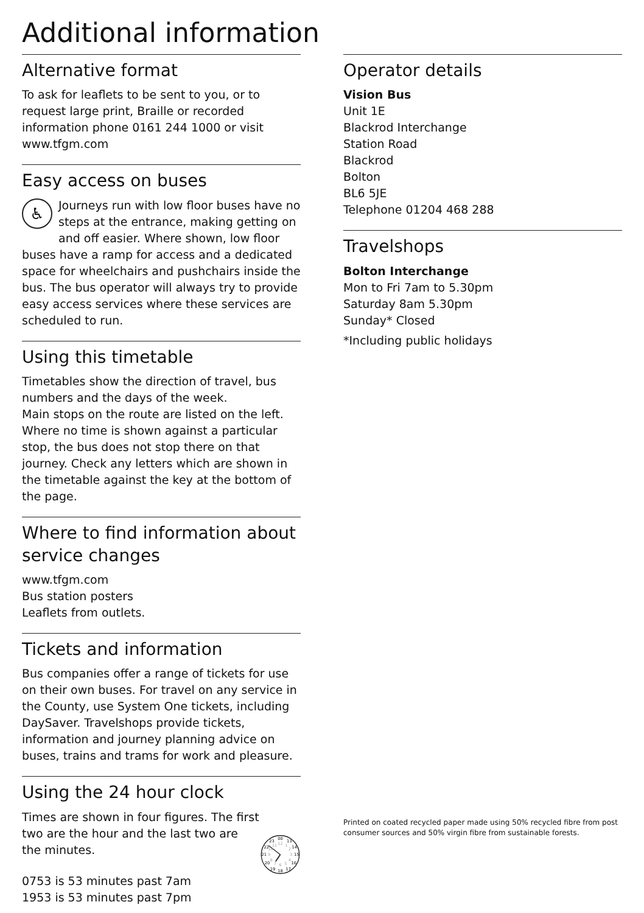Additional information
Alternative format
To ask for leaflets to be sent to you, or to request large print, Braille or recorded information phone 0161 244 1000 or visit www.tfgm.com
Easy access on buses
♿ Journeys run with low floor buses have no steps at the entrance, making getting on and off easier. Where shown, low floor buses have a ramp for access and a dedicated space for wheelchairs and pushchairs inside the bus. The bus operator will always try to provide easy access services where these services are scheduled to run.
Using this timetable
Timetables show the direction of travel, bus numbers and the days of the week.
Main stops on the route are listed on the left. Where no time is shown against a particular stop, the bus does not stop there on that journey. Check any letters which are shown in the timetable against the key at the bottom of the page.
Where to find information about service changes
www.tfgm.com
Bus station posters
Leaflets from outlets.
Tickets and information
Bus companies offer a range of tickets for use on their own buses. For travel on any service in the County, use System One tickets, including DaySaver. Travelshops provide tickets, information and journey planning advice on buses, trains and trams for work and pleasure.
Using the 24 hour clock
Times are shown in four figures. The first two are the hour and the last two are the minutes.
0753 is 53 minutes past 7am
1953 is 53 minutes past 7pm
00
13
14
15
16
17
18
19
20
21
22
23
12
1
2
3
4
5
6
7
8
9
10
11
Operator details
Vision Bus
Unit 1E
Blackrod Interchange
Station Road
Blackrod
Bolton
BL6 5JE
Telephone 01204 468 288
Travelshops
Bolton Interchange
Mon to Fri 7am to 5.30pm
Saturday 8am 5.30pm
Sunday* Closed
*Including public holidays
Printed on coated recycled paper made using 50% recycled fibre from post consumer sources and 50% virgin fibre from sustainable forests.